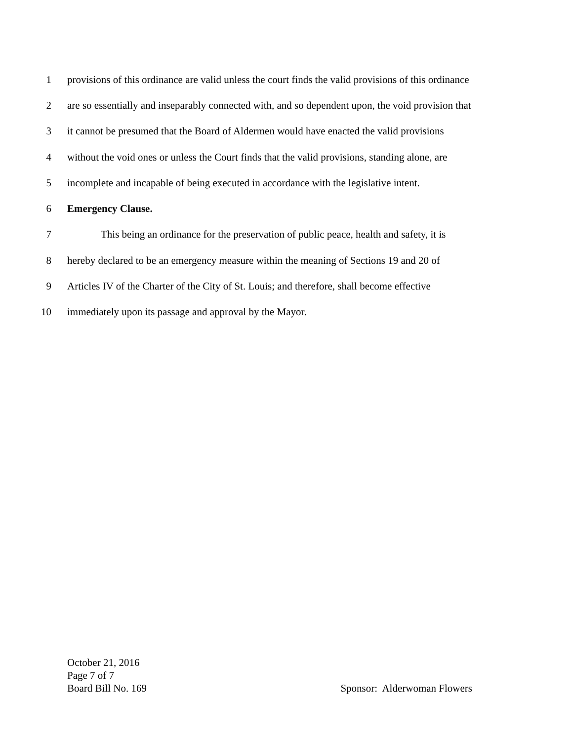1 provisions of this ordinance are valid unless the court finds the valid provisions of this ordinance
2 are so essentially and inseparably connected with, and so dependent upon, the void provision that
3 it cannot be presumed that the Board of Aldermen would have enacted the valid provisions
4 without the void ones or unless the Court finds that the valid provisions, standing alone, are
5 incomplete and incapable of being executed in accordance with the legislative intent.
6 Emergency Clause.
7 This being an ordinance for the preservation of public peace, health and safety, it is
8 hereby declared to be an emergency measure within the meaning of Sections 19 and 20 of
9 Articles IV of the Charter of the City of St. Louis; and therefore, shall become effective
10 immediately upon its passage and approval by the Mayor.
October 21, 2016
Page 7 of 7
Board Bill No. 169 Sponsor: Alderwoman Flowers